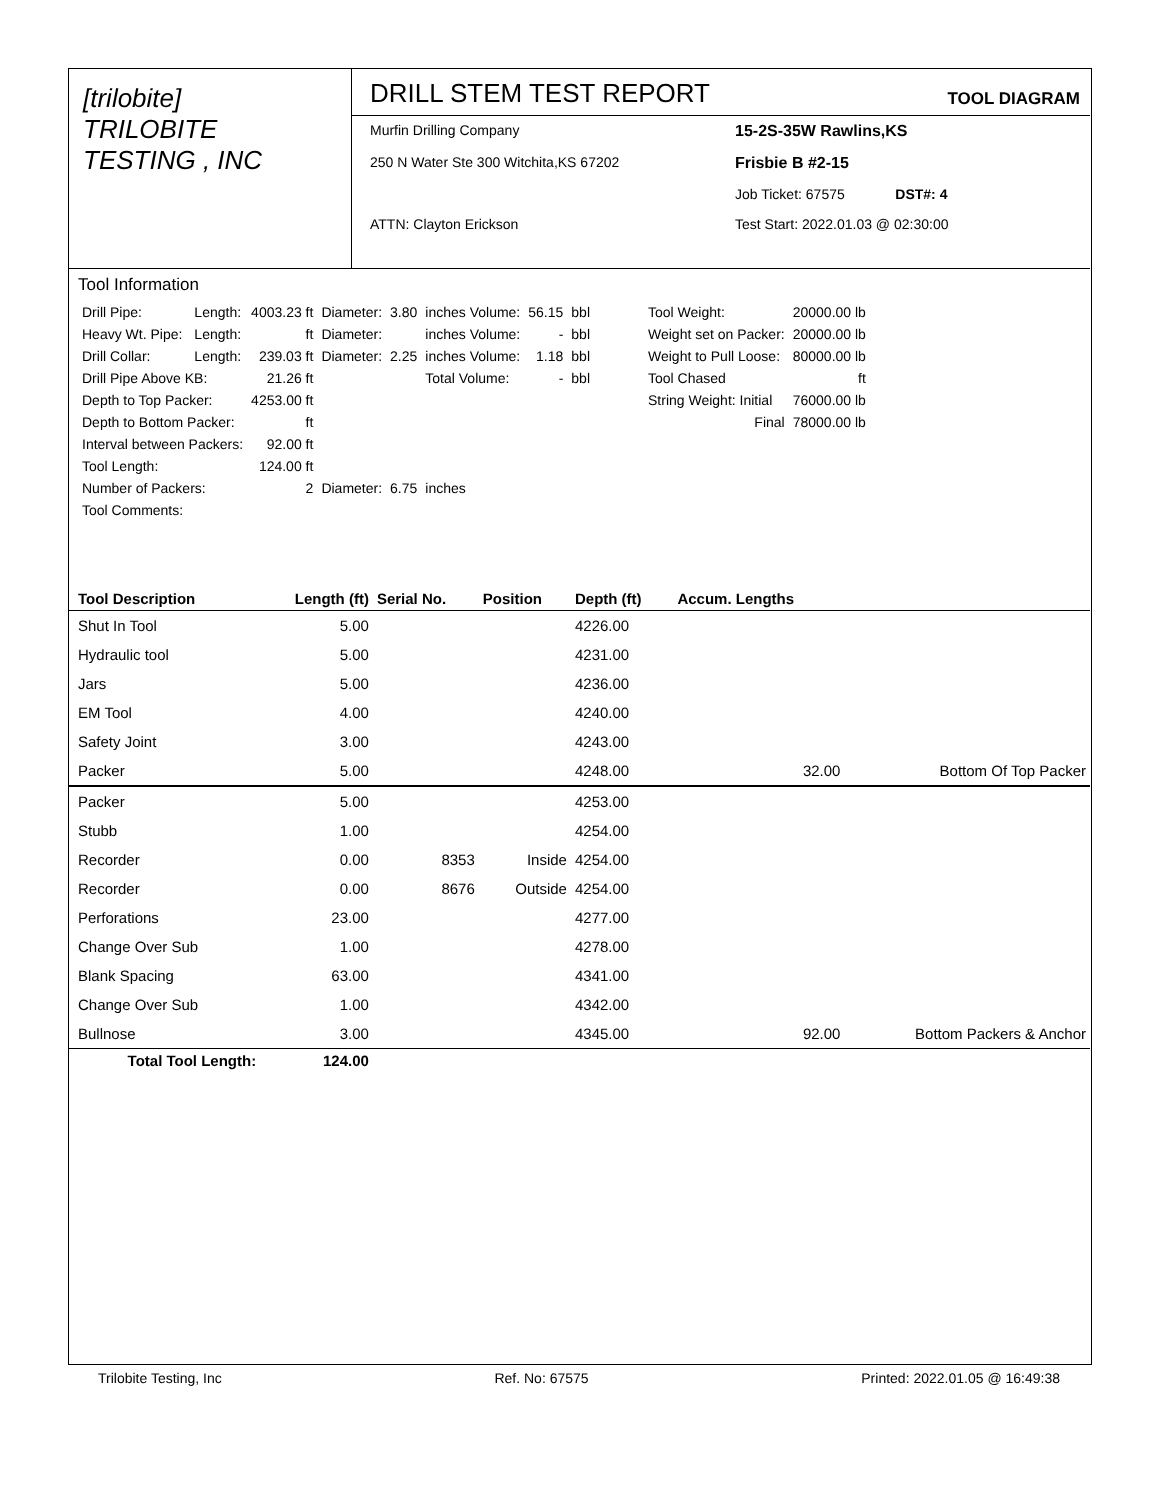[trilobite]
TRILOBITE
TESTING , INC
DRILL STEM TEST REPORT TOOL DIAGRAM
Murfin Drilling Company
15-2S-35W Rawlins,KS
250 N Water Ste 300 Witchita,KS 67202
Frisbie B #2-15
Job Ticket: 67575 DST#: 4
ATTN: Clayton Erickson
Test Start: 2022.01.03 @ 02:30:00
Tool Information
| Drill Pipe: | Length: | 4003.23 ft | Diameter: | 3.80 | inches Volume: | 56.15 | bbl |
| Heavy Wt. Pipe: | Length: | ft | Diameter: | | inches Volume: | - | bbl |
| Drill Collar: | Length: | 239.03 ft | Diameter: | 2.25 | inches Volume: | 1.18 | bbl |
| Drill Pipe Above KB: | | 21.26 ft | | | Total Volume: | - | bbl |
| Depth to Top Packer: | | 4253.00 ft | | | | | |
| Depth to Bottom Packer: | | ft | | | | | |
| Interval between Packers: | | 92.00 ft | | | | | |
| Tool Length: | | 124.00 ft | | | | | |
| Number of Packers: | | 2 | Diameter: | 6.75 | inches | | |
| Tool Comments: | | | | | | | |
| Tool Weight: | 20000.00 lb |
| Weight set on Packer: | 20000.00 lb |
| Weight to Pull Loose: | 80000.00 lb |
| Tool Chased | ft |
| String Weight: Initial | 76000.00 lb |
| Final | 78000.00 lb |
| Tool Description | Length (ft) | Serial No. | Position | Depth (ft) | Accum. Lengths | |
| --- | --- | --- | --- | --- | --- | --- |
| Shut In Tool | 5.00 | | | 4226.00 | | |
| Hydraulic tool | 5.00 | | | 4231.00 | | |
| Jars | 5.00 | | | 4236.00 | | |
| EM Tool | 4.00 | | | 4240.00 | | |
| Safety Joint | 3.00 | | | 4243.00 | | |
| Packer | 5.00 | | | 4248.00 | 32.00 | Bottom Of Top Packer |
| Packer | 5.00 | | | 4253.00 | | |
| Stubb | 1.00 | | | 4254.00 | | |
| Recorder | 0.00 | 8353 | Inside | 4254.00 | | |
| Recorder | 0.00 | 8676 | Outside | 4254.00 | | |
| Perforations | 23.00 | | | 4277.00 | | |
| Change Over Sub | 1.00 | | | 4278.00 | | |
| Blank Spacing | 63.00 | | | 4341.00 | | |
| Change Over Sub | 1.00 | | | 4342.00 | | |
| Bullnose | 3.00 | | | 4345.00 | 92.00 | Bottom Packers & Anchor |
| Total Tool Length: | 124.00 | | | | | |
Trilobite Testing, Inc Ref. No: 67575 Printed: 2022.01.05 @ 16:49:38